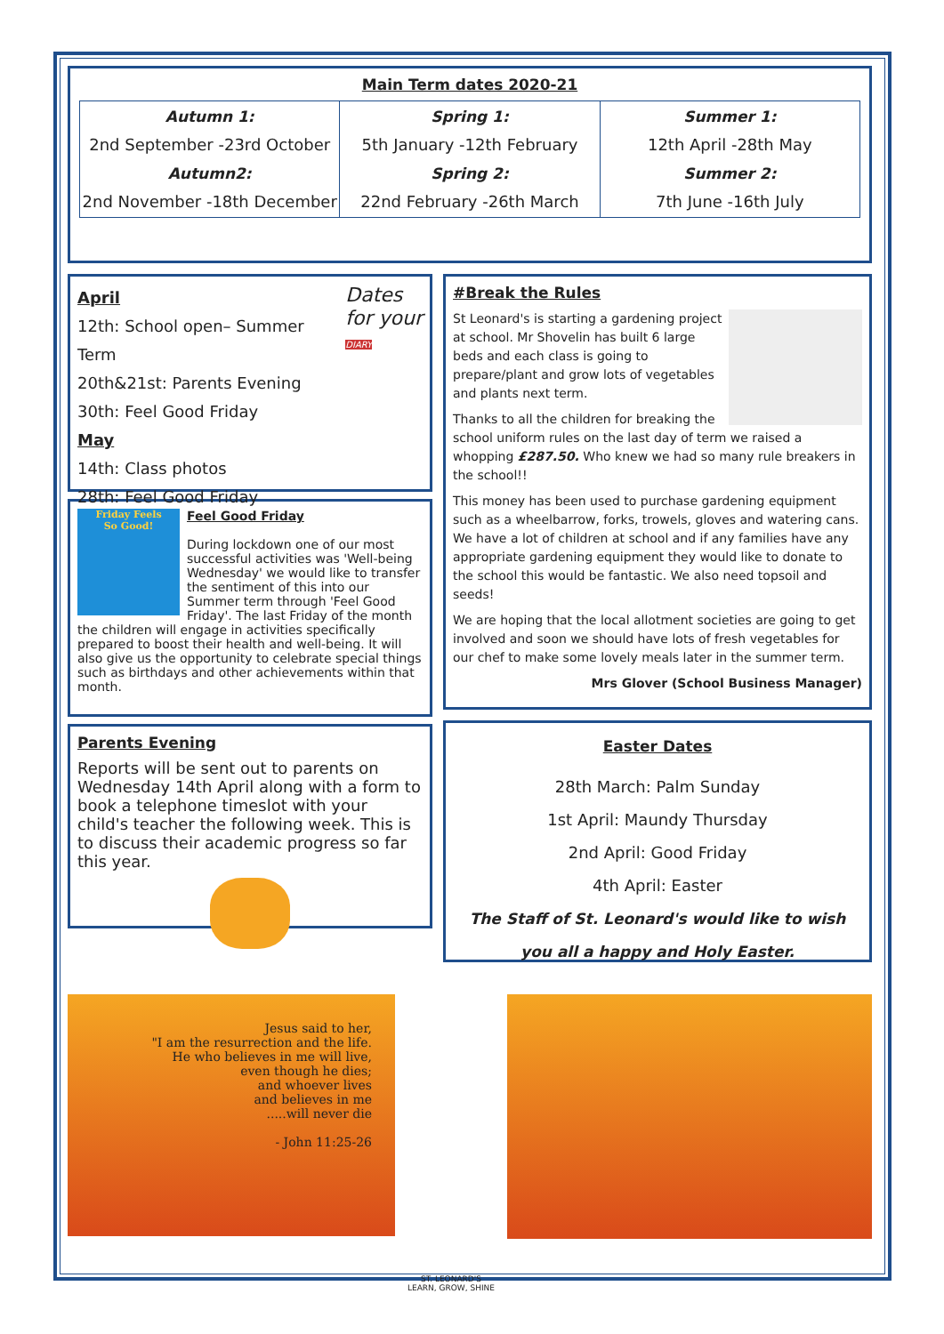Main Term dates 2020-21
| Autumn 1: 2nd September -23rd October Autumn2: 2nd November -18th December | Spring 1: 5th January -12th February Spring 2: 22nd February -26th March | Summer 1: 12th April -28th May Summer 2: 7th June -16th July |
Dates
for your
DIARY
April
12th: School open– Summer Term
20th&21st: Parents Evening
30th: Feel Good Friday
May
14th: Class photos
28th: Feel Good Friday
Friday Feels
So Good!
Feel Good Friday
During lockdown one of our most successful activities was 'Well-being Wednesday' we would like to transfer the sentiment of this into our Summer term through 'Feel Good Friday'. The last Friday of the month the children will engage in activities specifically prepared to boost their health and well-being. It will also give us the opportunity to celebrate special things such as birthdays and other achievements within that month.
Parents Evening
Reports will be sent out to parents on Wednesday 14th April along with a form to book a telephone timeslot with your child's teacher the following week. This is to discuss their academic progress so far this year.
#Break the Rules
St Leonard's is starting a gardening project at school. Mr Shovelin has built 6 large beds and each class is going to prepare/plant and grow lots of vegetables and plants next term.
Thanks to all the children for breaking the school uniform rules on the last day of term we raised a whopping £287.50. Who knew we had so many rule breakers in the school!!
This money has been used to purchase gardening equipment such as a wheelbarrow, forks, trowels, gloves and watering cans. We have a lot of children at school and if any families have any appropriate gardening equipment they would like to donate to the school this would be fantastic. We also need topsoil and seeds!
We are hoping that the local allotment societies are going to get involved and soon we should have lots of fresh vegetables for our chef to make some lovely meals later in the summer term.
Mrs Glover (School Business Manager)
Easter Dates
28th March: Palm Sunday
1st April: Maundy Thursday
2nd April: Good Friday
4th April: Easter
The Staff of St. Leonard's would like to wish you all a happy and Holy Easter.
Jesus said to her,
"I am the resurrection and the life.
He who believes in me will live,
even though he dies;
and whoever lives
and believes in me
.....will never die
- John 11:25-26
ST. LEONARD'S
LEARN, GROW, SHINE